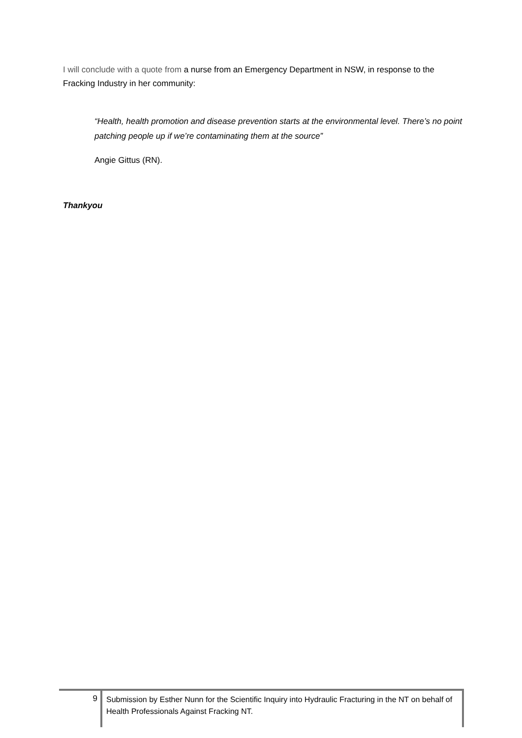I will conclude with a quote from a nurse from an Emergency Department in NSW, in response to the Fracking Industry in her community:
“Health, health promotion and disease prevention starts at the environmental level. There’s no point patching people up if we’re contaminating them at the source”
Angie Gittus (RN).
Thankyou
9
Submission by Esther Nunn for the Scientific Inquiry into Hydraulic Fracturing in the NT on behalf of Health Professionals Against Fracking NT.